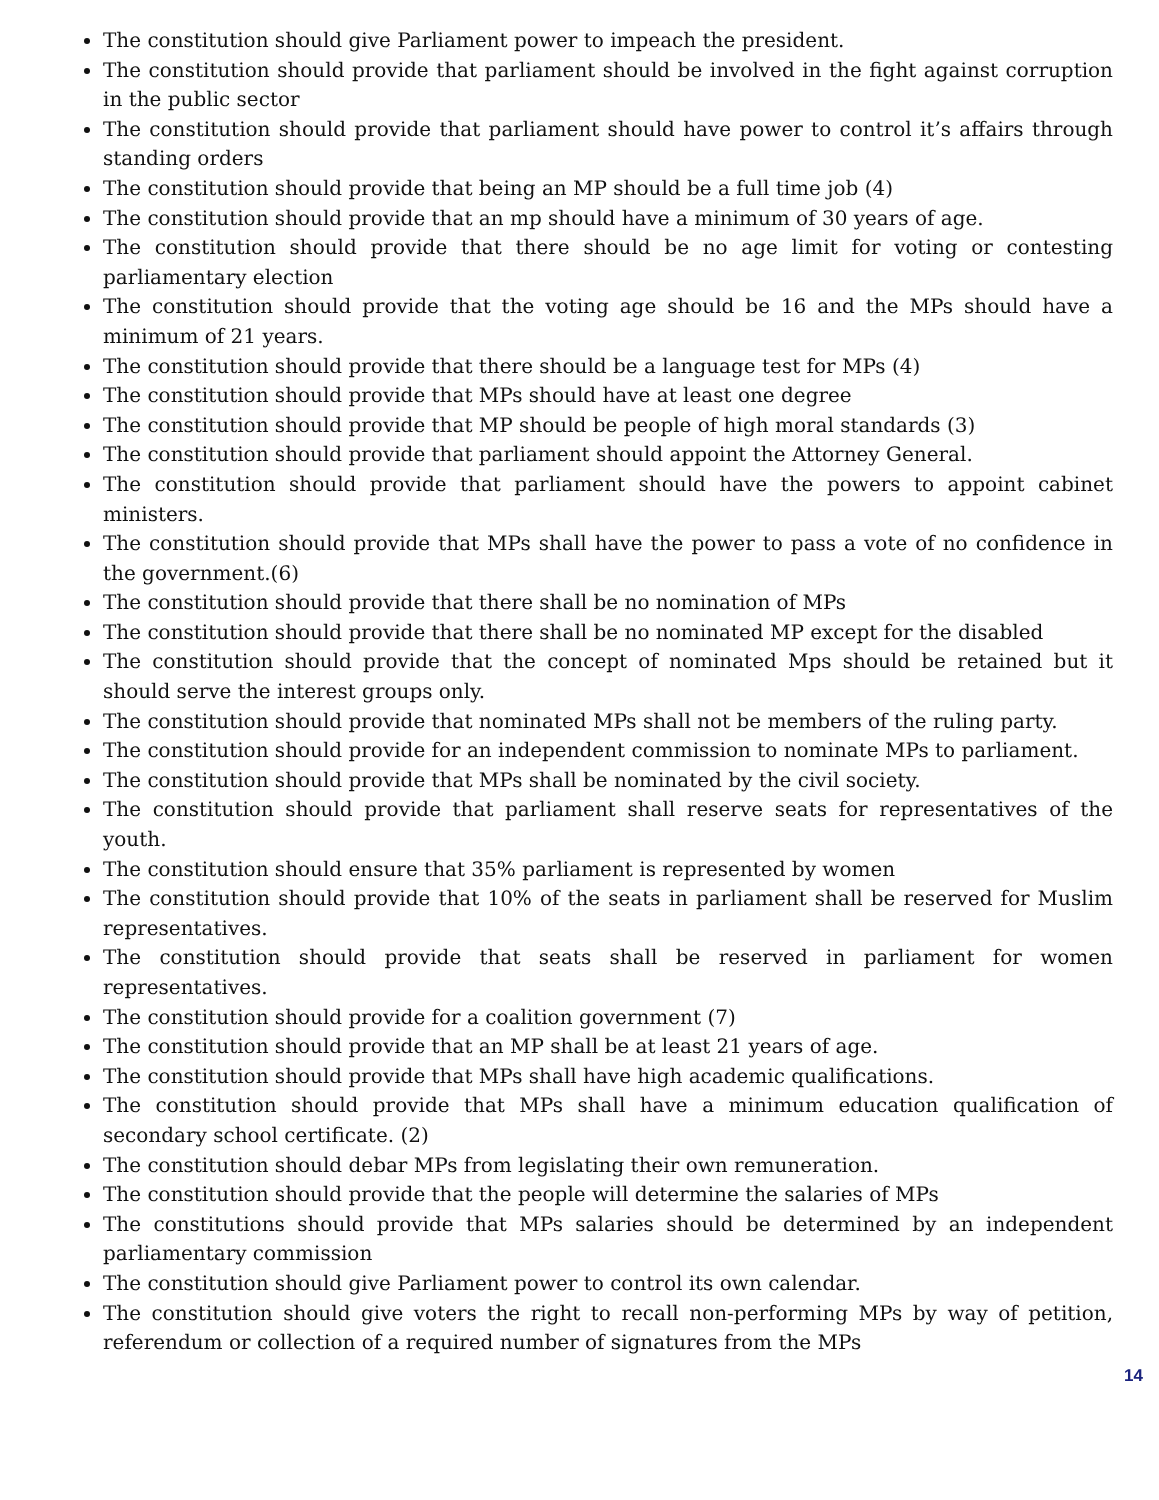The constitution should give Parliament power to impeach the president.
The constitution should provide that parliament should be involved in the fight against corruption in the public sector
The constitution should provide that parliament should have power to control it’s affairs through standing orders
The constitution should provide that being an MP should be a full time job (4)
The constitution should provide that an mp should have a minimum of 30 years of age.
The constitution should provide that there should be no age limit for voting or contesting parliamentary election
The constitution should provide that the voting age should be 16 and the MPs should have a minimum of 21 years.
The constitution should provide that there should be a language test for MPs (4)
The constitution should provide that MPs should have at least one degree
The constitution should provide that MP should be people of high moral standards (3)
The constitution should provide that parliament should appoint the Attorney General.
The constitution should provide that parliament should have the powers to appoint cabinet ministers.
The constitution should provide that MPs shall have the power to pass a vote of no confidence in the government.(6)
The constitution should provide that there shall be no nomination of MPs
The constitution should provide that there shall be no nominated MP except for the disabled
The constitution should provide that the concept of nominated Mps should be retained but it should serve the interest groups only.
The constitution should provide that nominated MPs shall not be members of the ruling party.
The constitution should provide for an independent commission to nominate MPs to parliament.
The constitution should provide that MPs shall be nominated by the civil society.
The constitution should provide that parliament shall reserve seats for representatives of the youth.
The constitution should ensure that 35% parliament is represented by women
The constitution should provide that 10% of the seats in parliament shall be reserved for Muslim representatives.
The constitution should provide that seats shall be reserved in parliament for women representatives.
The constitution should provide for a coalition government (7)
The constitution should provide that an MP shall be at least 21 years of age.
The constitution should provide that MPs shall have high academic qualifications.
The constitution should provide that MPs shall have a minimum education qualification of secondary school certificate. (2)
The constitution should debar MPs from legislating their own remuneration.
The constitution should provide that the people will determine the salaries of MPs
The constitutions should provide that MPs salaries should be determined by an independent parliamentary commission
The constitution should give Parliament power to control its own calendar.
The constitution should give voters the right to recall non-performing MPs by way of petition, referendum or collection of a required number of signatures from the MPs
14